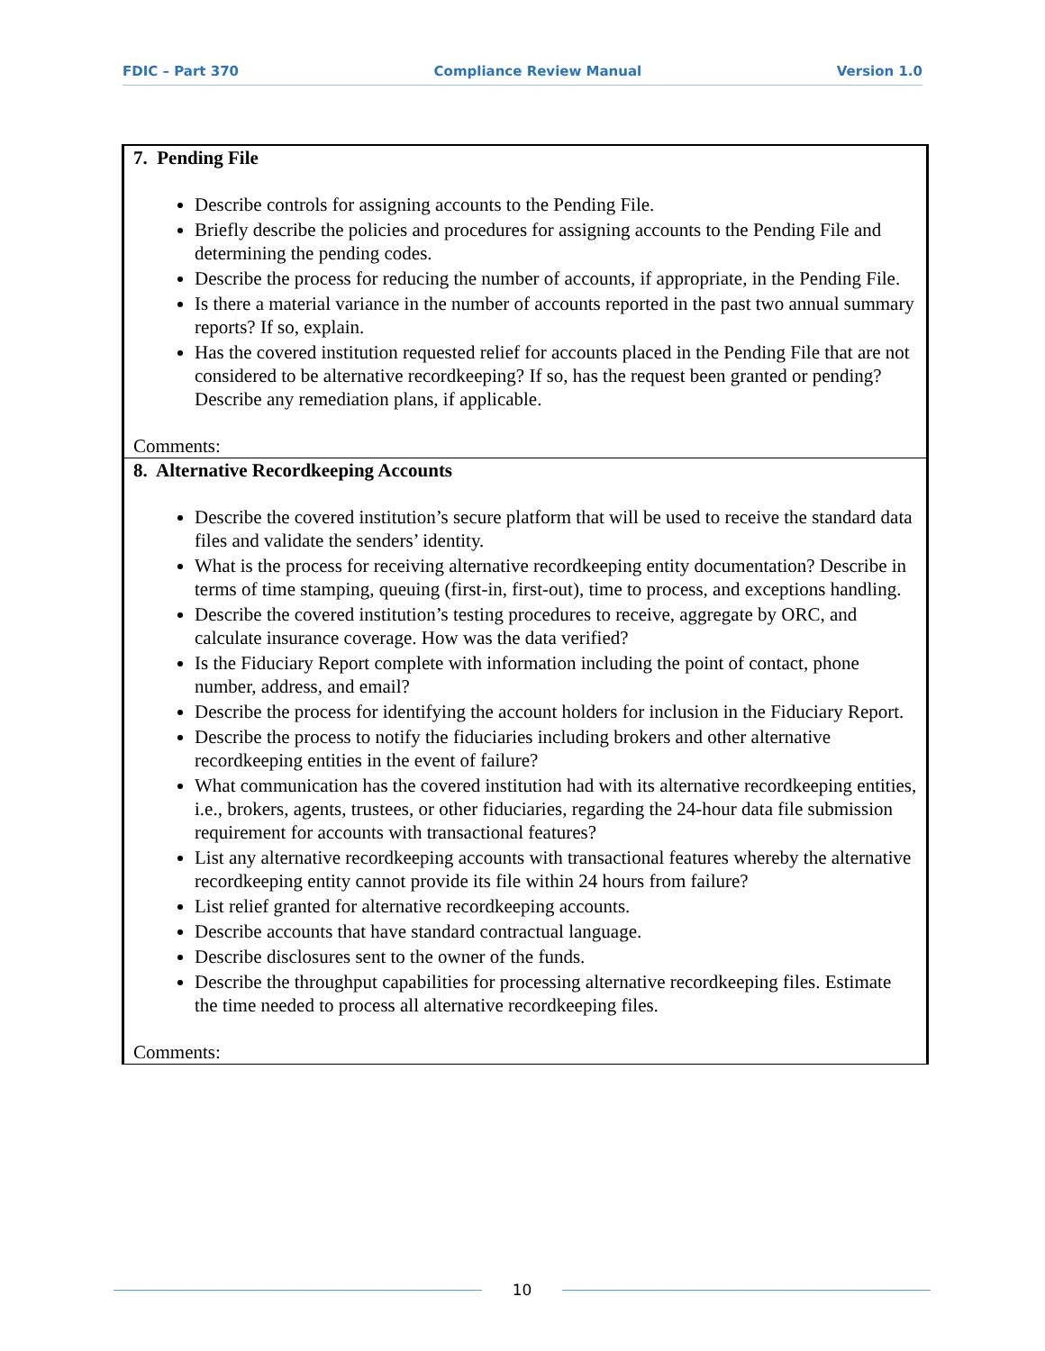FDIC – Part 370 Compliance Review Manual Version 1.0
| 7. Pending File Describe controls for assigning accounts to the Pending File. Briefly describe the policies and procedures for assigning accounts to the Pending File and determining the pending codes. Describe the process for reducing the number of accounts, if appropriate, in the Pending File. Is there a material variance in the number of accounts reported in the past two annual summary reports? If so, explain. Has the covered institution requested relief for accounts placed in the Pending File that are not considered to be alternative recordkeeping? If so, has the request been granted or pending? Describe any remediation plans, if applicable. Comments: |
| 8. Alternative Recordkeeping Accounts Describe the covered institution’s secure platform that will be used to receive the standard data files and validate the senders’ identity. What is the process for receiving alternative recordkeeping entity documentation? Describe in terms of time stamping, queuing (first-in, first-out), time to process, and exceptions handling. Describe the covered institution’s testing procedures to receive, aggregate by ORC, and calculate insurance coverage. How was the data verified? Is the Fiduciary Report complete with information including the point of contact, phone number, address, and email? Describe the process for identifying the account holders for inclusion in the Fiduciary Report. Describe the process to notify the fiduciaries including brokers and other alternative recordkeeping entities in the event of failure? What communication has the covered institution had with its alternative recordkeeping entities, i.e., brokers, agents, trustees, or other fiduciaries, regarding the 24-hour data file submission requirement for accounts with transactional features? List any alternative recordkeeping accounts with transactional features whereby the alternative recordkeeping entity cannot provide its file within 24 hours from failure? List relief granted for alternative recordkeeping accounts. Describe accounts that have standard contractual language. Describe disclosures sent to the owner of the funds. Describe the throughput capabilities for processing alternative recordkeeping files. Estimate the time needed to process all alternative recordkeeping files. Comments: |
10